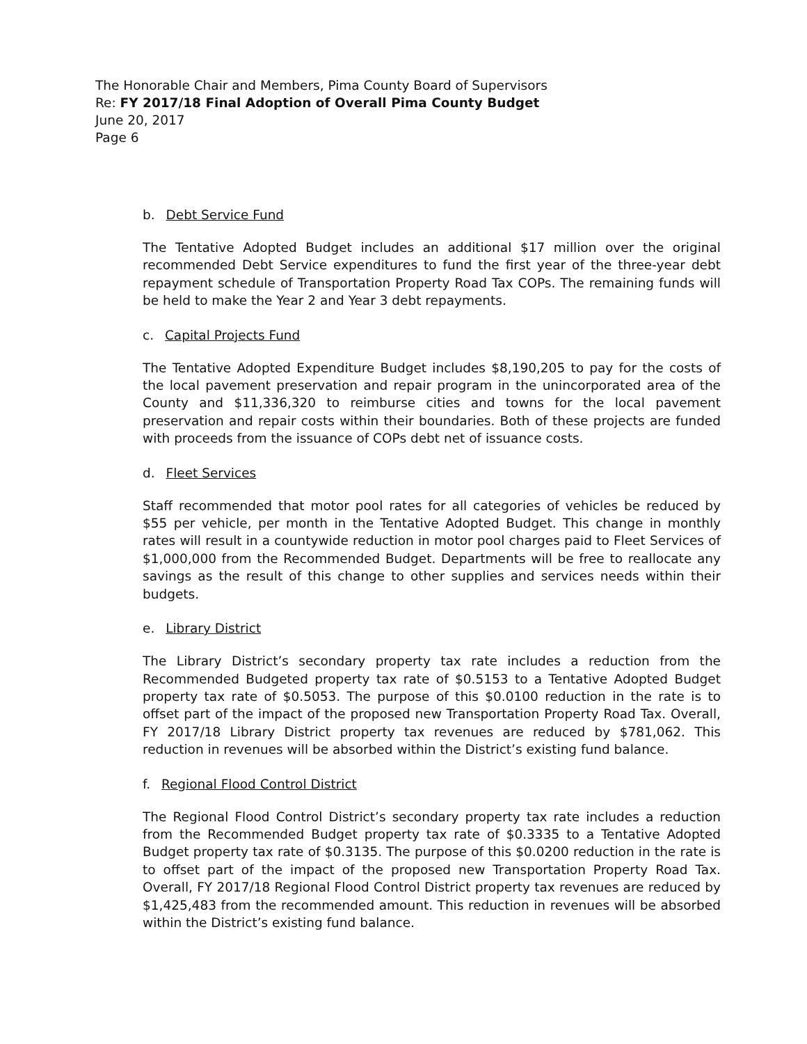The Honorable Chair and Members, Pima County Board of Supervisors
Re: FY 2017/18 Final Adoption of Overall Pima County Budget
June 20, 2017
Page 6
b. Debt Service Fund
The Tentative Adopted Budget includes an additional $17 million over the original recommended Debt Service expenditures to fund the first year of the three-year debt repayment schedule of Transportation Property Road Tax COPs. The remaining funds will be held to make the Year 2 and Year 3 debt repayments.
c. Capital Projects Fund
The Tentative Adopted Expenditure Budget includes $8,190,205 to pay for the costs of the local pavement preservation and repair program in the unincorporated area of the County and $11,336,320 to reimburse cities and towns for the local pavement preservation and repair costs within their boundaries. Both of these projects are funded with proceeds from the issuance of COPs debt net of issuance costs.
d. Fleet Services
Staff recommended that motor pool rates for all categories of vehicles be reduced by $55 per vehicle, per month in the Tentative Adopted Budget. This change in monthly rates will result in a countywide reduction in motor pool charges paid to Fleet Services of $1,000,000 from the Recommended Budget. Departments will be free to reallocate any savings as the result of this change to other supplies and services needs within their budgets.
e. Library District
The Library District’s secondary property tax rate includes a reduction from the Recommended Budgeted property tax rate of $0.5153 to a Tentative Adopted Budget property tax rate of $0.5053. The purpose of this $0.0100 reduction in the rate is to offset part of the impact of the proposed new Transportation Property Road Tax. Overall, FY 2017/18 Library District property tax revenues are reduced by $781,062. This reduction in revenues will be absorbed within the District’s existing fund balance.
f. Regional Flood Control District
The Regional Flood Control District’s secondary property tax rate includes a reduction from the Recommended Budget property tax rate of $0.3335 to a Tentative Adopted Budget property tax rate of $0.3135. The purpose of this $0.0200 reduction in the rate is to offset part of the impact of the proposed new Transportation Property Road Tax. Overall, FY 2017/18 Regional Flood Control District property tax revenues are reduced by $1,425,483 from the recommended amount. This reduction in revenues will be absorbed within the District’s existing fund balance.